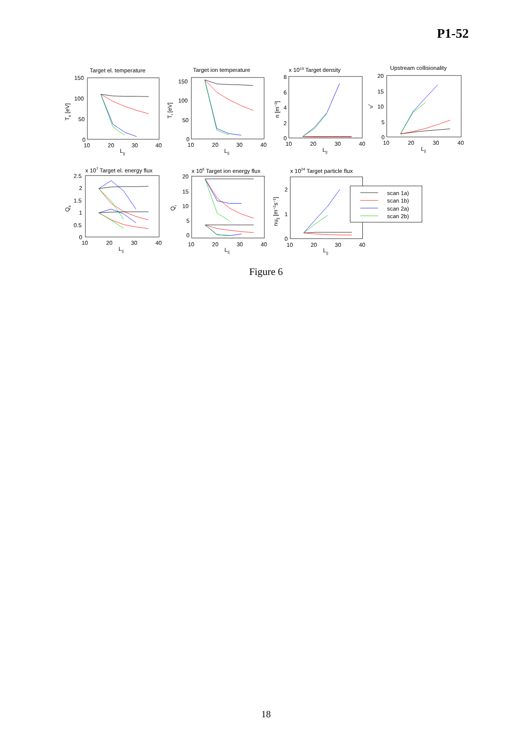P1-52
Target el. temperature
Target ion temperature
x 1019 Target density
Upstream collisionality
x 107 Target el. energy flux
x 106 Target ion energy flux
x 1024 Target particle flux
150
100
50
0
10
20
30
40
150
100
50
0
10
20
30
40
8
6
4
2
0
10
20
30
40
20
15
10
5
0
10
20
30
40
2.5
2
1.5
1
0.5
0
10
20
30
40
20
15
10
5
0
10
20
30
40
2
1
0
10
20
30
40
L||
L||
L||
L||
L||
L||
L||
Te [eV]
Ti [eV]
n [m−3]
ν*
Qe
Qi
nu|| [m−2s−1]
scan 1a)
scan 1b)
scan 2a)
scan 2b)
Figure 6
18